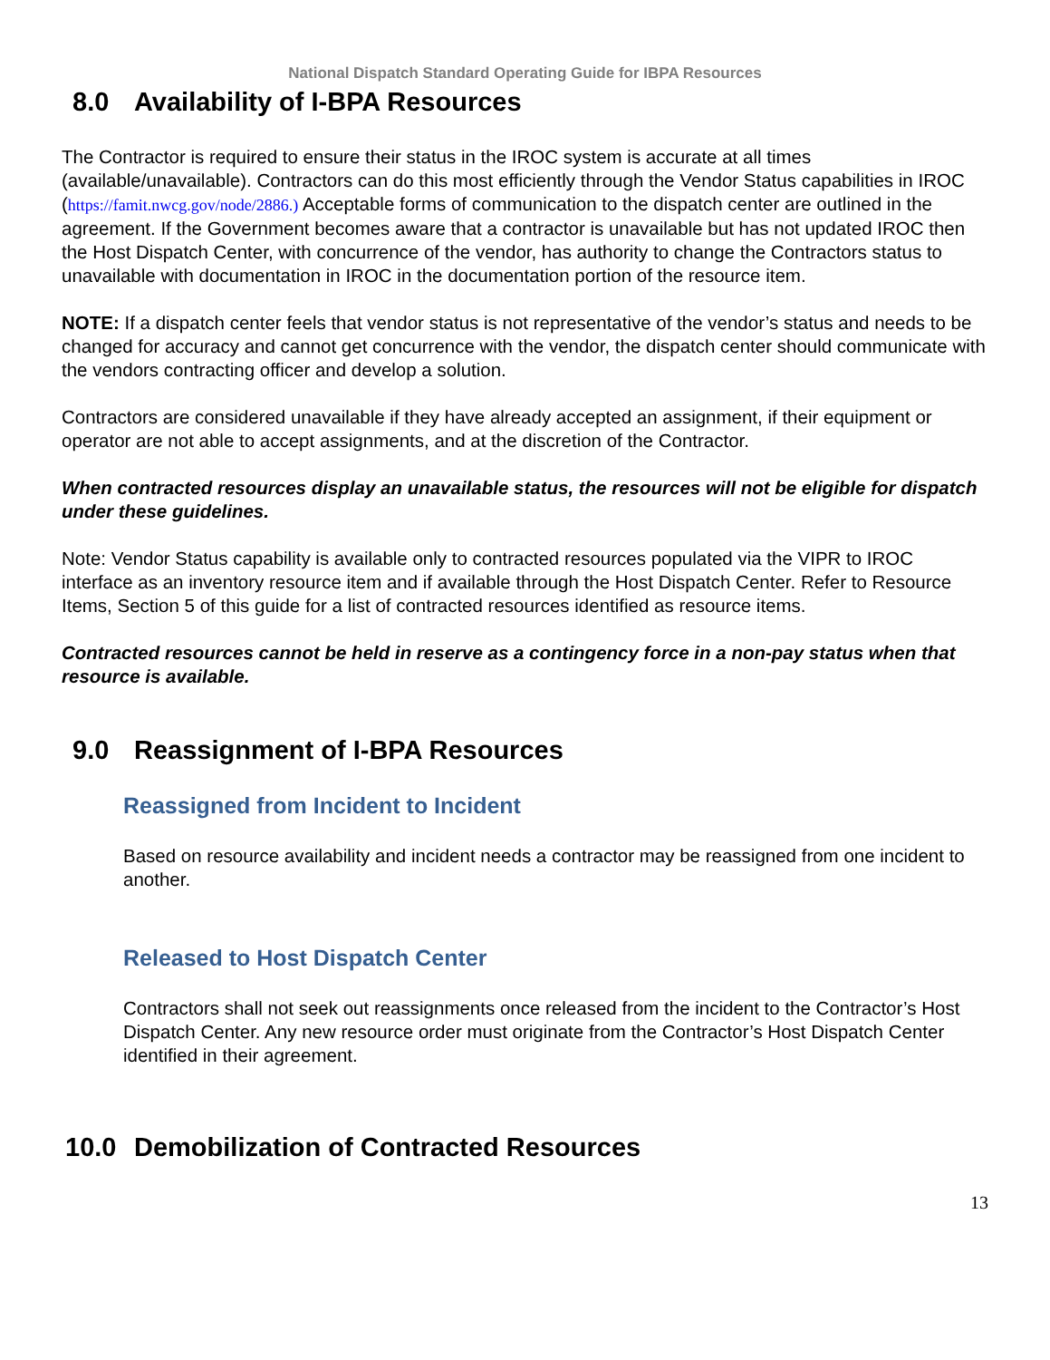National Dispatch Standard Operating Guide for IBPA Resources
8.0 Availability of I-BPA Resources
The Contractor is required to ensure their status in the IROC system is accurate at all times (available/unavailable). Contractors can do this most efficiently through the Vendor Status capabilities in IROC (https://famit.nwcg.gov/node/2886.) Acceptable forms of communication to the dispatch center are outlined in the agreement. If the Government becomes aware that a contractor is unavailable but has not updated IROC then the Host Dispatch Center, with concurrence of the vendor, has authority to change the Contractors status to unavailable with documentation in IROC in the documentation portion of the resource item.
NOTE: If a dispatch center feels that vendor status is not representative of the vendor’s status and needs to be changed for accuracy and cannot get concurrence with the vendor, the dispatch center should communicate with the vendors contracting officer and develop a solution.
Contractors are considered unavailable if they have already accepted an assignment, if their equipment or operator are not able to accept assignments, and at the discretion of the Contractor.
When contracted resources display an unavailable status, the resources will not be eligible for dispatch under these guidelines.
Note: Vendor Status capability is available only to contracted resources populated via the VIPR to IROC interface as an inventory resource item and if available through the Host Dispatch Center. Refer to Resource Items, Section 5 of this guide for a list of contracted resources identified as resource items.
Contracted resources cannot be held in reserve as a contingency force in a non-pay status when that resource is available.
9.0 Reassignment of I-BPA Resources
Reassigned from Incident to Incident
Based on resource availability and incident needs a contractor may be reassigned from one incident to another.
Released to Host Dispatch Center
Contractors shall not seek out reassignments once released from the incident to the Contractor’s Host Dispatch Center. Any new resource order must originate from the Contractor’s Host Dispatch Center identified in their agreement.
10.0 Demobilization of Contracted Resources
13